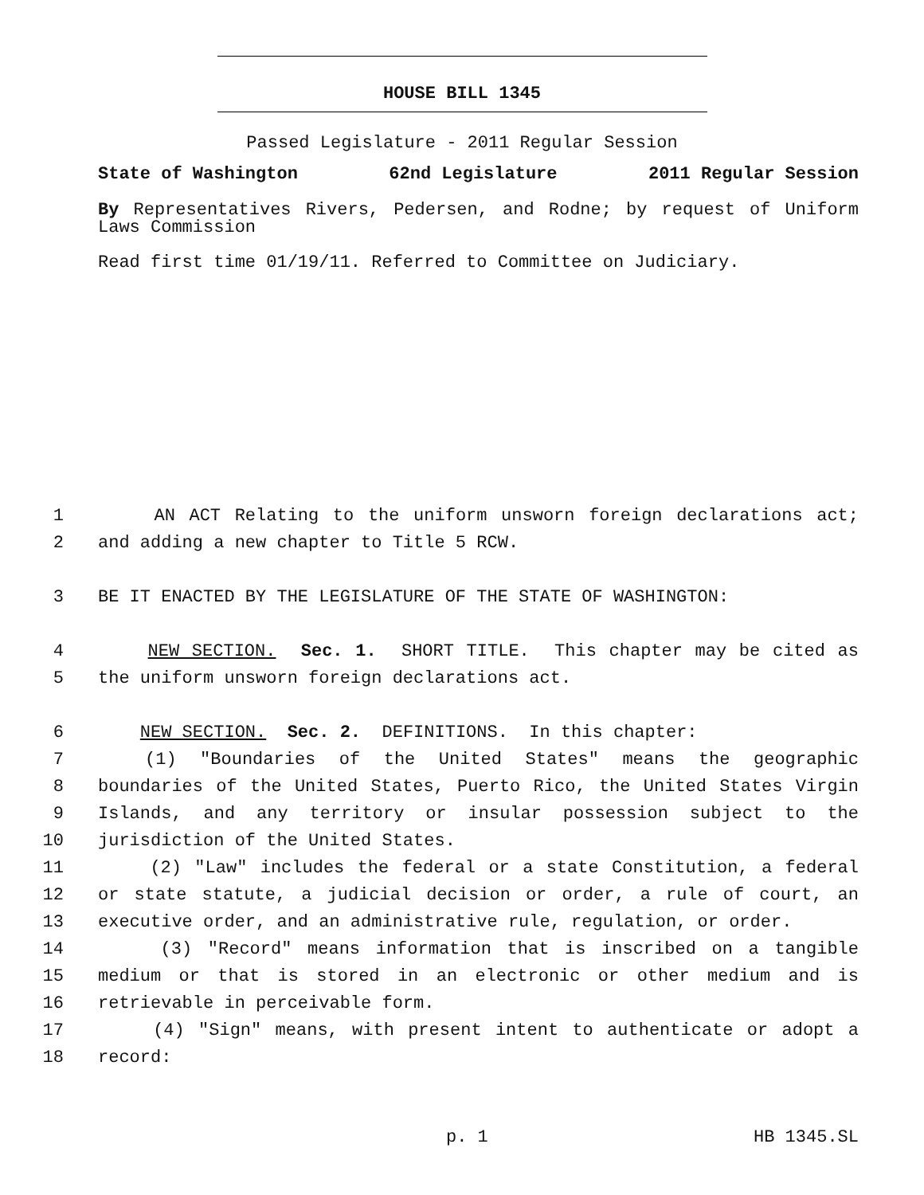HOUSE BILL 1345
Passed Legislature - 2011 Regular Session
State of Washington 62nd Legislature 2011 Regular Session
By Representatives Rivers, Pedersen, and Rodne; by request of Uniform Laws Commission
Read first time 01/19/11. Referred to Committee on Judiciary.
1 AN ACT Relating to the uniform unsworn foreign declarations act;
2 and adding a new chapter to Title 5 RCW.
3 BE IT ENACTED BY THE LEGISLATURE OF THE STATE OF WASHINGTON:
4 NEW SECTION. Sec. 1. SHORT TITLE. This chapter may be cited as
5 the uniform unsworn foreign declarations act.
6 NEW SECTION. Sec. 2. DEFINITIONS. In this chapter:
7 (1) "Boundaries of the United States" means the geographic
8 boundaries of the United States, Puerto Rico, the United States Virgin
9 Islands, and any territory or insular possession subject to the
10 jurisdiction of the United States.
11 (2) "Law" includes the federal or a state Constitution, a federal
12 or state statute, a judicial decision or order, a rule of court, an
13 executive order, and an administrative rule, regulation, or order.
14 (3) "Record" means information that is inscribed on a tangible
15 medium or that is stored in an electronic or other medium and is
16 retrievable in perceivable form.
17 (4) "Sign" means, with present intent to authenticate or adopt a
18 record:
p. 1 HB 1345.SL